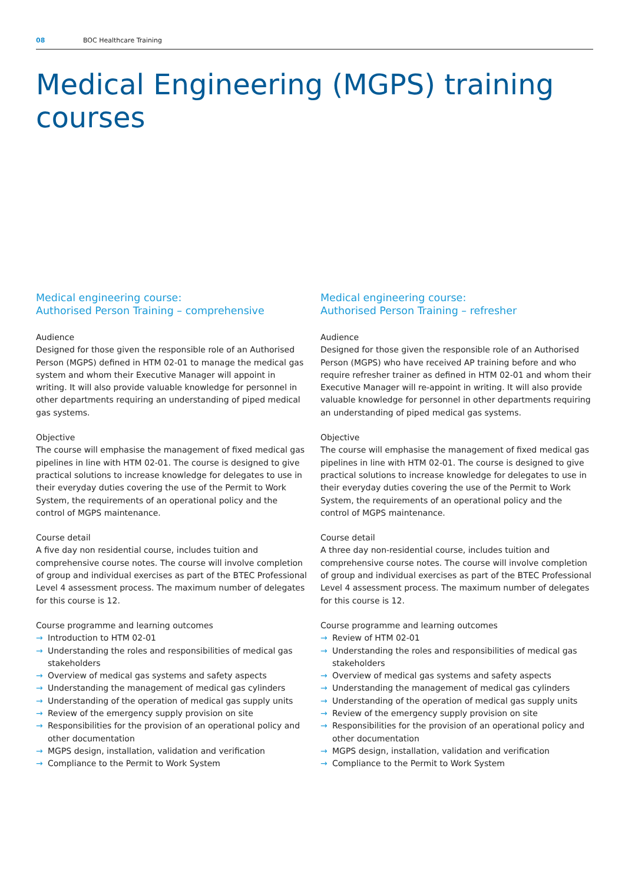08 BOC Healthcare Training
Medical Engineering (MGPS) training courses
Medical engineering course:
Authorised Person Training – comprehensive
Audience
Designed for those given the responsible role of an Authorised Person (MGPS) defined in HTM 02-01 to manage the medical gas system and whom their Executive Manager will appoint in writing. It will also provide valuable knowledge for personnel in other departments requiring an understanding of piped medical gas systems.
Objective
The course will emphasise the management of fixed medical gas pipelines in line with HTM 02-01. The course is designed to give practical solutions to increase knowledge for delegates to use in their everyday duties covering the use of the Permit to Work System, the requirements of an operational policy and the control of MGPS maintenance.
Course detail
A five day non residential course, includes tuition and comprehensive course notes. The course will involve completion of group and individual exercises as part of the BTEC Professional Level 4 assessment process. The maximum number of delegates for this course is 12.
Course programme and learning outcomes
→ Introduction to HTM 02-01
→ Understanding the roles and responsibilities of medical gas stakeholders
→ Overview of medical gas systems and safety aspects
→ Understanding the management of medical gas cylinders
→ Understanding of the operation of medical gas supply units
→ Review of the emergency supply provision on site
→ Responsibilities for the provision of an operational policy and other documentation
→ MGPS design, installation, validation and verification
→ Compliance to the Permit to Work System
Medical engineering course:
Authorised Person Training – refresher
Audience
Designed for those given the responsible role of an Authorised Person (MGPS) who have received AP training before and who require refresher trainer as defined in HTM 02-01 and whom their Executive Manager will re-appoint in writing. It will also provide valuable knowledge for personnel in other departments requiring an understanding of piped medical gas systems.
Objective
The course will emphasise the management of fixed medical gas pipelines in line with HTM 02-01. The course is designed to give practical solutions to increase knowledge for delegates to use in their everyday duties covering the use of the Permit to Work System, the requirements of an operational policy and the control of MGPS maintenance.
Course detail
A three day non-residential course, includes tuition and comprehensive course notes. The course will involve completion of group and individual exercises as part of the BTEC Professional Level 4 assessment process. The maximum number of delegates for this course is 12.
Course programme and learning outcomes
→ Review of HTM 02-01
→ Understanding the roles and responsibilities of medical gas stakeholders
→ Overview of medical gas systems and safety aspects
→ Understanding the management of medical gas cylinders
→ Understanding of the operation of medical gas supply units
→ Review of the emergency supply provision on site
→ Responsibilities for the provision of an operational policy and other documentation
→ MGPS design, installation, validation and verification
→ Compliance to the Permit to Work System